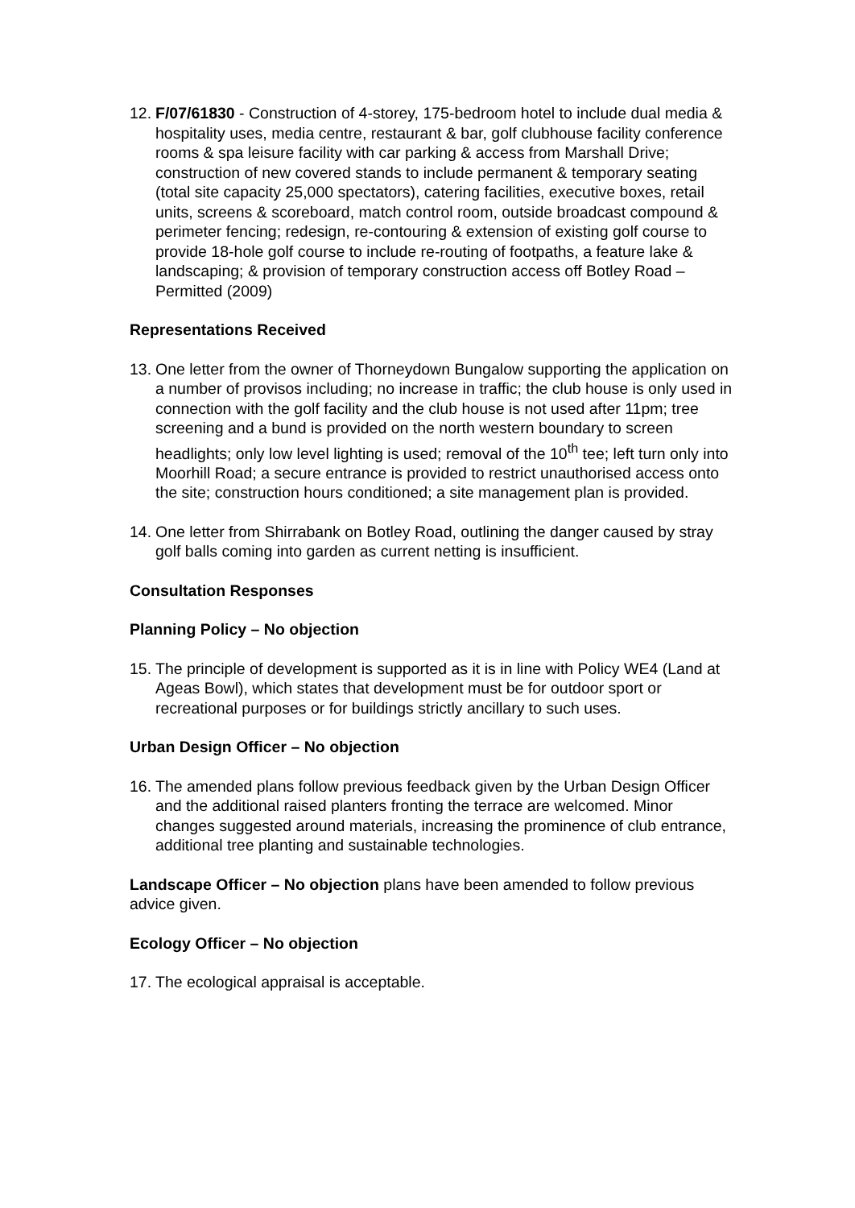12.
F/07/61830 - Construction of 4-storey, 175-bedroom hotel to include dual media & hospitality uses, media centre, restaurant & bar, golf clubhouse facility conference rooms & spa leisure facility with car parking & access from Marshall Drive; construction of new covered stands to include permanent & temporary seating (total site capacity 25,000 spectators), catering facilities, executive boxes, retail units, screens & scoreboard, match control room, outside broadcast compound & perimeter fencing; redesign, re-contouring & extension of existing golf course to provide 18-hole golf course to include re-routing of footpaths, a feature lake & landscaping; & provision of temporary construction access off Botley Road – Permitted (2009)
Representations Received
13.
One letter from the owner of Thorneydown Bungalow supporting the application on a number of provisos including; no increase in traffic; the club house is only used in connection with the golf facility and the club house is not used after 11pm; tree screening and a bund is provided on the north western boundary to screen headlights; only low level lighting is used; removal of the 10<sup>th</sup> tee; left turn only into Moorhill Road; a secure entrance is provided to restrict unauthorised access onto the site; construction hours conditioned; a site management plan is provided.
14.
One letter from Shirrabank on Botley Road, outlining the danger caused by stray golf balls coming into garden as current netting is insufficient.
Consultation Responses
Planning Policy – No objection
15.
The principle of development is supported as it is in line with Policy WE4 (Land at Ageas Bowl), which states that development must be for outdoor sport or recreational purposes or for buildings strictly ancillary to such uses.
Urban Design Officer – No objection
16.
The amended plans follow previous feedback given by the Urban Design Officer and the additional raised planters fronting the terrace are welcomed. Minor changes suggested around materials, increasing the prominence of club entrance, additional tree planting and sustainable technologies.
Landscape Officer – No objection plans have been amended to follow previous advice given.
Ecology Officer – No objection
17.
The ecological appraisal is acceptable.